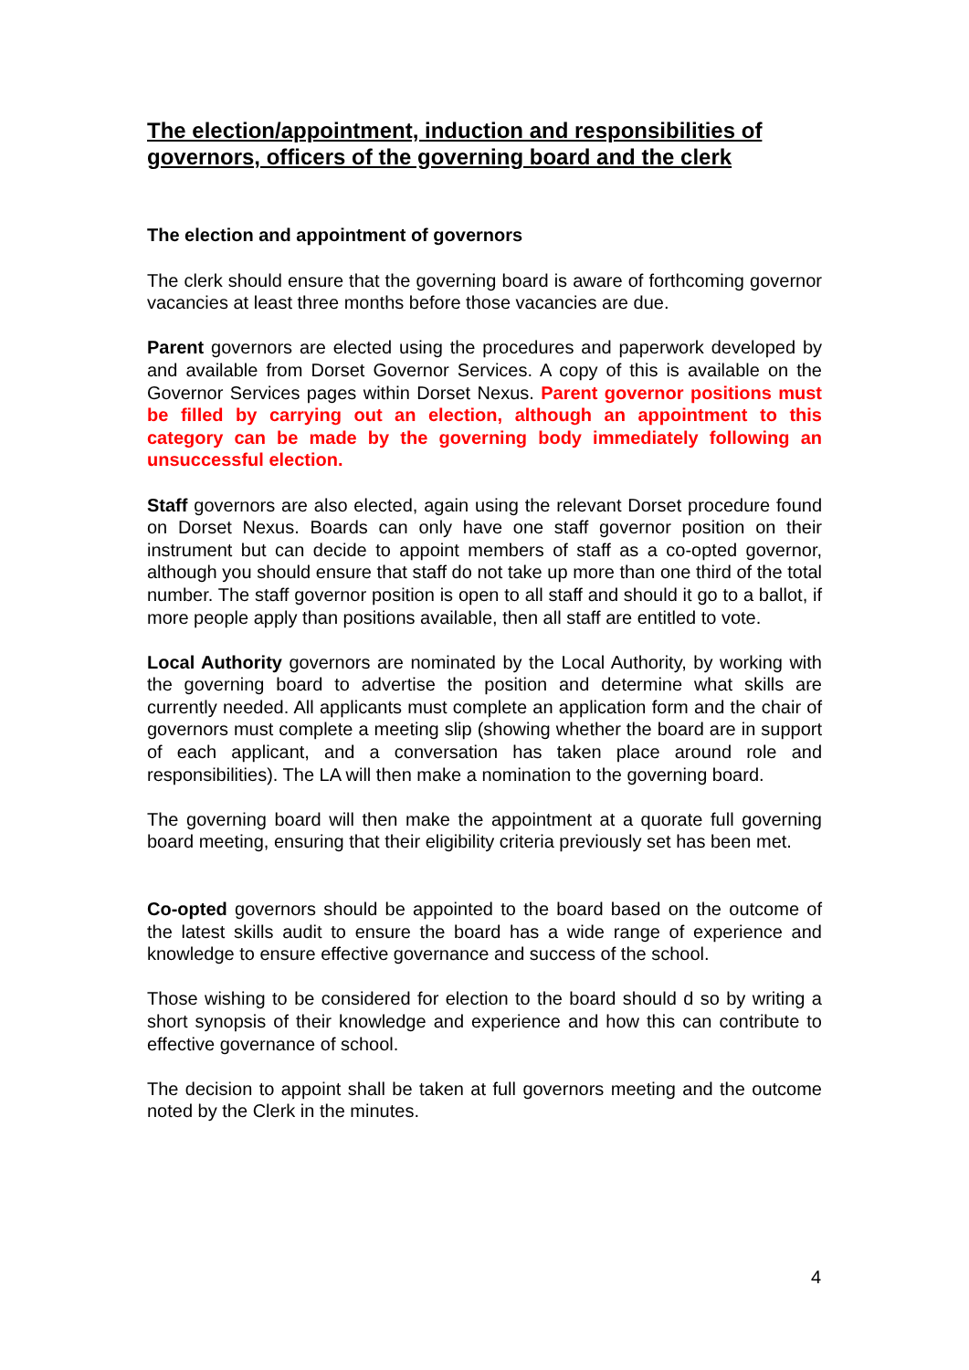The election/appointment, induction and responsibilities of governors, officers of the governing board and the clerk
The election and appointment of governors
The clerk should ensure that the governing board is aware of forthcoming governor vacancies at least three months before those vacancies are due.
Parent governors are elected using the procedures and paperwork developed by and available from Dorset Governor Services. A copy of this is available on the Governor Services pages within Dorset Nexus. Parent governor positions must be filled by carrying out an election, although an appointment to this category can be made by the governing body immediately following an unsuccessful election.
Staff governors are also elected, again using the relevant Dorset procedure found on Dorset Nexus. Boards can only have one staff governor position on their instrument but can decide to appoint members of staff as a co-opted governor, although you should ensure that staff do not take up more than one third of the total number. The staff governor position is open to all staff and should it go to a ballot, if more people apply than positions available, then all staff are entitled to vote.
Local Authority governors are nominated by the Local Authority, by working with the governing board to advertise the position and determine what skills are currently needed. All applicants must complete an application form and the chair of governors must complete a meeting slip (showing whether the board are in support of each applicant, and a conversation has taken place around role and responsibilities). The LA will then make a nomination to the governing board.
The governing board will then make the appointment at a quorate full governing board meeting, ensuring that their eligibility criteria previously set has been met.
Co-opted governors should be appointed to the board based on the outcome of the latest skills audit to ensure the board has a wide range of experience and knowledge to ensure effective governance and success of the school.
Those wishing to be considered for election to the board should d so by writing a short synopsis of their knowledge and experience and how this can contribute to effective governance of school.
The decision to appoint shall be taken at full governors meeting and the outcome noted by the Clerk in the minutes.
4